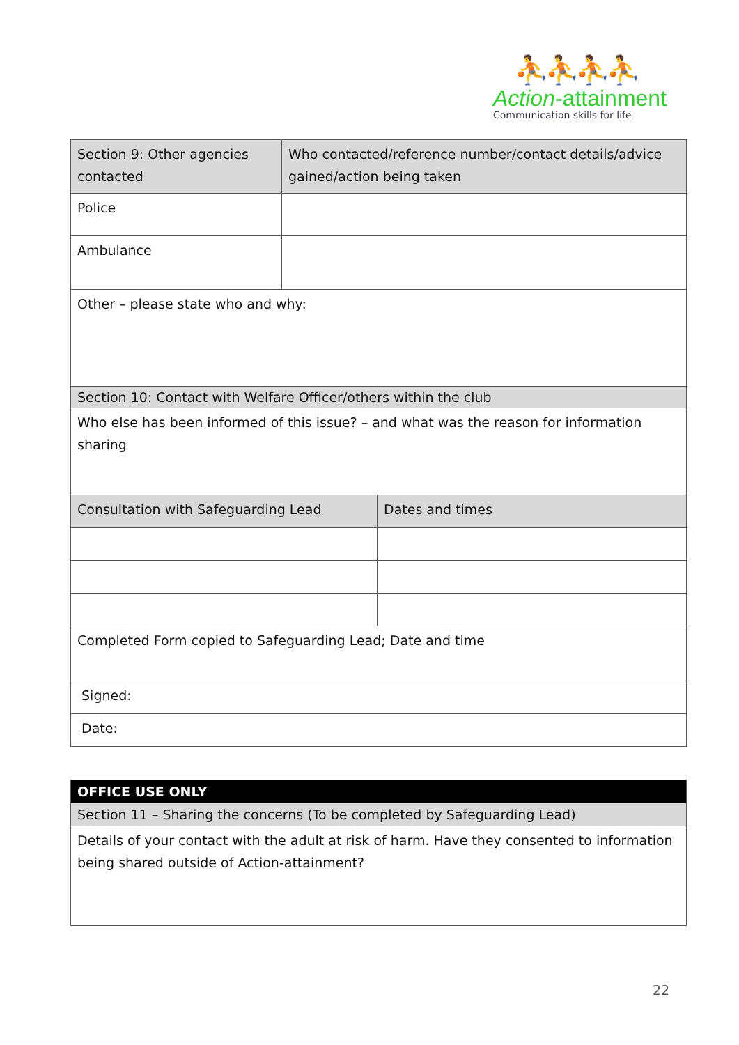⛹⛹⛹⛹
Action-attainment
Communication skills for life
| Section 9: Other agencies contacted | Who contacted/reference number/contact details/advice gained/action being taken | |
| Police | | |
| Ambulance | | |
| Other – please state who and why: | | |
| Section 10: Contact with Welfare Officer/others within the club | | |
| Who else has been informed of this issue? – and what was the reason for information sharing | | |
| Consultation with Safeguarding Lead | | Dates and times |
| Completed Form copied to Safeguarding Lead; Date and time | | |
| Signed: | | |
| Date: | | |
| OFFICE USE ONLY |
| --- |
| Section 11 – Sharing the concerns (To be completed by Safeguarding Lead) |
| Details of your contact with the adult at risk of harm. Have they consented to information being shared outside of Action-attainment? |
22